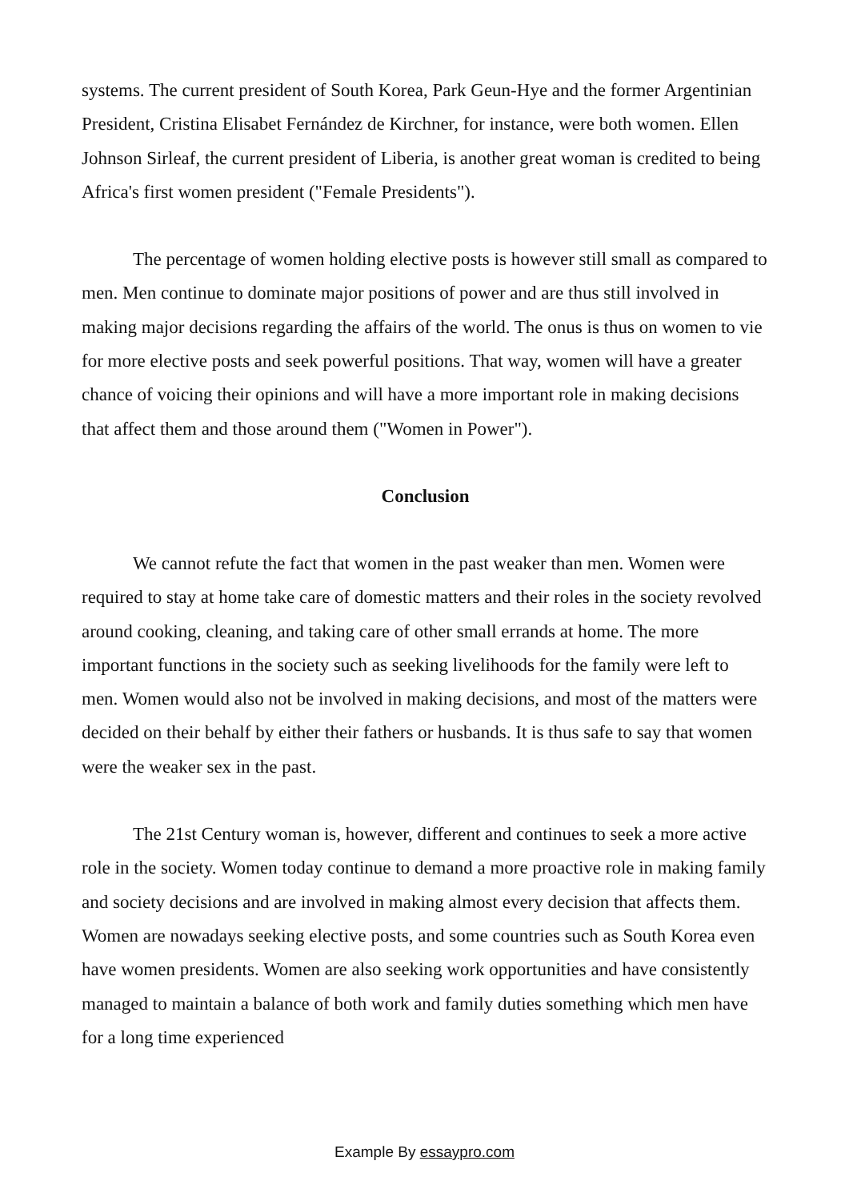systems. The current president of South Korea, Park Geun-Hye and the former Argentinian President, Cristina Elisabet Fernández de Kirchner, for instance, were both women. Ellen Johnson Sirleaf, the current president of Liberia, is another great woman is credited to being Africa's first women president ("Female Presidents").
The percentage of women holding elective posts is however still small as compared to men. Men continue to dominate major positions of power and are thus still involved in making major decisions regarding the affairs of the world. The onus is thus on women to vie for more elective posts and seek powerful positions. That way, women will have a greater chance of voicing their opinions and will have a more important role in making decisions that affect them and those around them ("Women in Power").
Conclusion
We cannot refute the fact that women in the past weaker than men. Women were required to stay at home take care of domestic matters and their roles in the society revolved around cooking, cleaning, and taking care of other small errands at home. The more important functions in the society such as seeking livelihoods for the family were left to men. Women would also not be involved in making decisions, and most of the matters were decided on their behalf by either their fathers or husbands. It is thus safe to say that women were the weaker sex in the past.
The 21st Century woman is, however, different and continues to seek a more active role in the society. Women today continue to demand a more proactive role in making family and society decisions and are involved in making almost every decision that affects them. Women are nowadays seeking elective posts, and some countries such as South Korea even have women presidents. Women are also seeking work opportunities and have consistently managed to maintain a balance of both work and family duties something which men have for a long time experienced
Example By essaypro.com